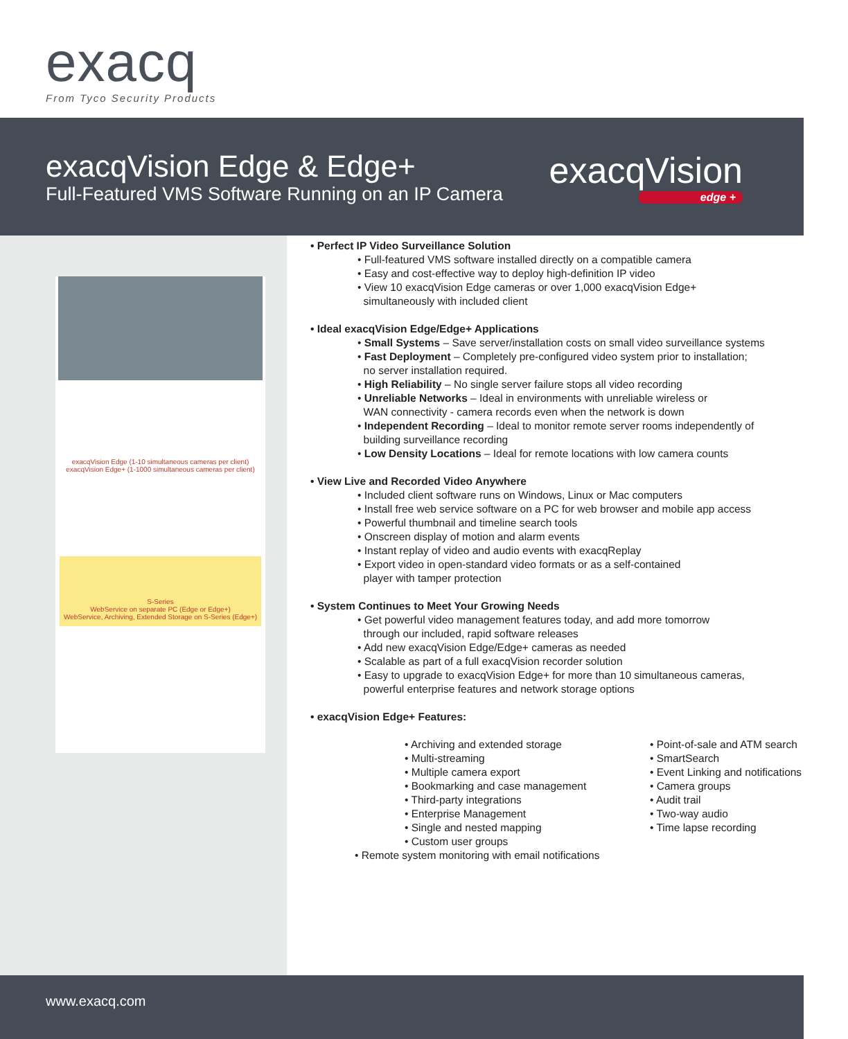exacq
From Tyco Security Products
exacqVision Edge & Edge+
Full-Featured VMS Software Running on an IP Camera
exacqVision
edge +
exacqVision Edge (1-10 simultaneous cameras per client)
exacqVision Edge+ (1-1000 simultaneous cameras per client)
S-Series
WebService on separate PC (Edge or Edge+)
WebService, Archiving, Extended Storage on S-Series (Edge+)
• Perfect IP Video Surveillance Solution
• Full-featured VMS software installed directly on a compatible camera
• Easy and cost-effective way to deploy high-definition IP video
• View 10 exacqVision Edge cameras or over 1,000 exacqVision Edge+
simultaneously with included client
• Ideal exacqVision Edge/Edge+ Applications
• Small Systems – Save server/installation costs on small video surveillance systems
• Fast Deployment – Completely pre-configured video system prior to installation;
no server installation required.
• High Reliability – No single server failure stops all video recording
• Unreliable Networks – Ideal in environments with unreliable wireless or
WAN connectivity - camera records even when the network is down
• Independent Recording – Ideal to monitor remote server rooms independently of
building surveillance recording
• Low Density Locations – Ideal for remote locations with low camera counts
• View Live and Recorded Video Anywhere
• Included client software runs on Windows, Linux or Mac computers
• Install free web service software on a PC for web browser and mobile app access
• Powerful thumbnail and timeline search tools
• Onscreen display of motion and alarm events
• Instant replay of video and audio events with exacqReplay
• Export video in open-standard video formats or as a self-contained
player with tamper protection
• System Continues to Meet Your Growing Needs
• Get powerful video management features today, and add more tomorrow
through our included, rapid software releases
• Add new exacqVision Edge/Edge+ cameras as needed
• Scalable as part of a full exacqVision recorder solution
• Easy to upgrade to exacqVision Edge+ for more than 10 simultaneous cameras,
powerful enterprise features and network storage options
• exacqVision Edge+ Features:
• Archiving and extended storage
• Multi-streaming
• Multiple camera export
• Bookmarking and case management
• Third-party integrations
• Enterprise Management
• Single and nested mapping
• Custom user groups
• Point-of-sale and ATM search
• SmartSearch
• Event Linking and notifications
• Camera groups
• Audit trail
• Two-way audio
• Time lapse recording
• Remote system monitoring with email notifications
www.exacq.com